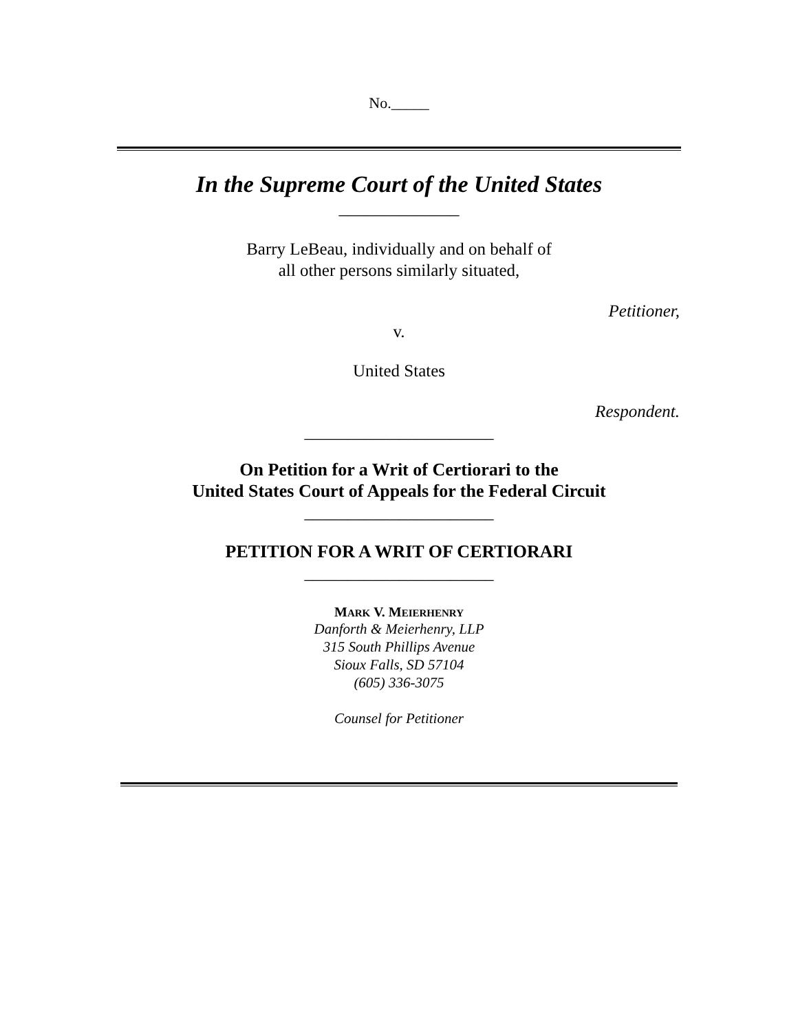No._____
In the Supreme Court of the United States
______________
Barry LeBeau, individually and on behalf of
all other persons similarly situated,
Petitioner,
v.
United States
Respondent.
______________________
On Petition for a Writ of Certiorari to the
United States Court of Appeals for the Federal Circuit
______________________
PETITION FOR A WRIT OF CERTIORARI
______________________
MARK V. MEIERHENRY
Danforth & Meierhenry, LLP
315 South Phillips Avenue
Sioux Falls, SD 57104
(605) 336-3075
Counsel for Petitioner